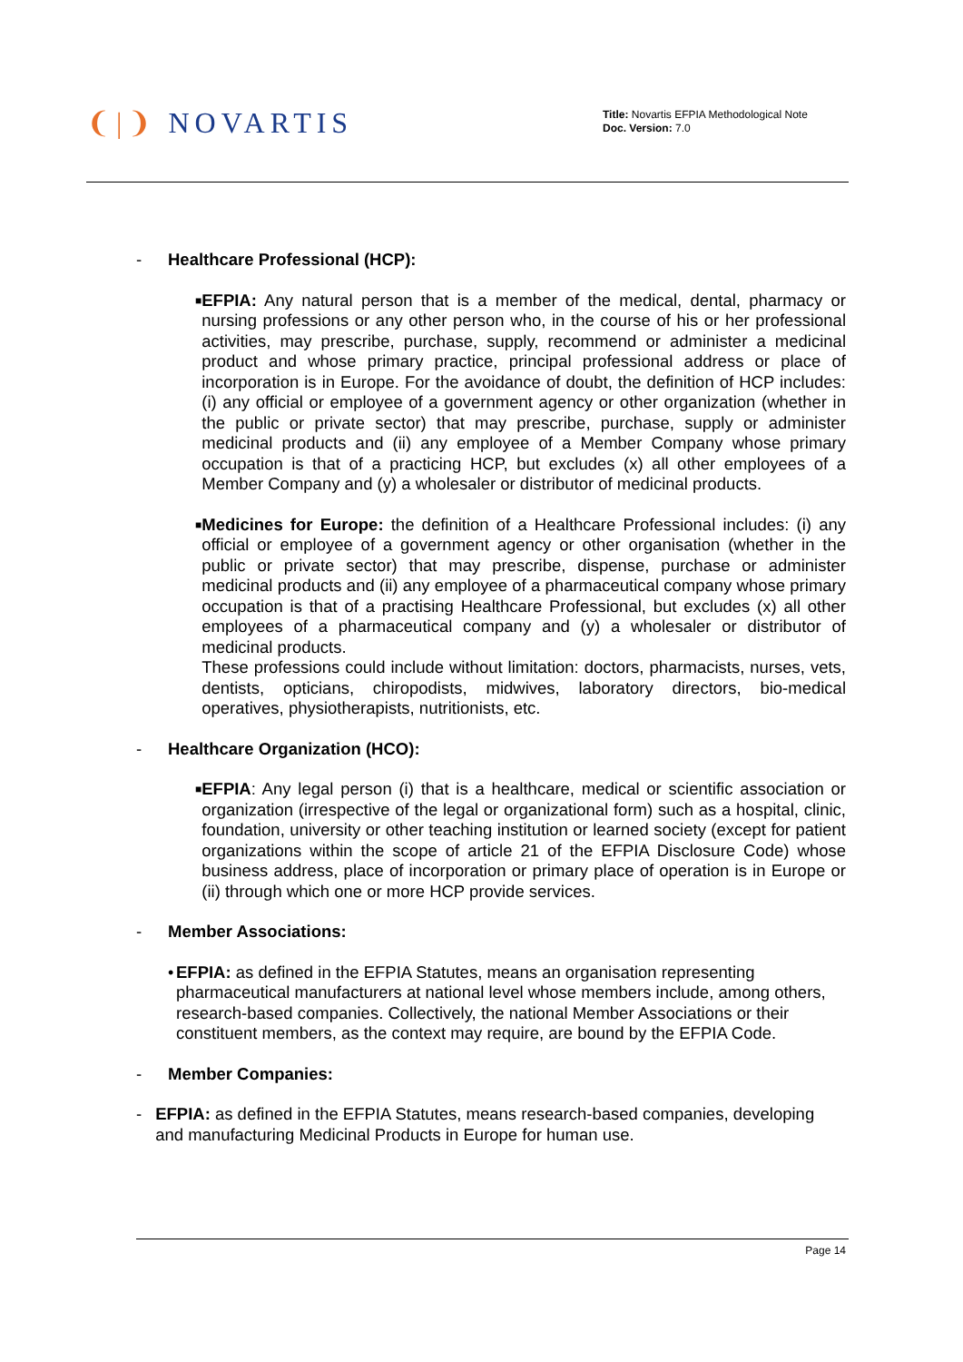❨|❩ NOVARTIS
Title: Novartis EFPIA Methodological Note
Doc. Version: 7.0
- Healthcare Professional (HCP):
■
EFPIA: Any natural person that is a member of the medical, dental, pharmacy or nursing professions or any other person who, in the course of his or her professional activities, may prescribe, purchase, supply, recommend or administer a medicinal product and whose primary practice, principal professional address or place of incorporation is in Europe. For the avoidance of doubt, the definition of HCP includes: (i) any official or employee of a government agency or other organization (whether in the public or private sector) that may prescribe, purchase, supply or administer medicinal products and (ii) any employee of a Member Company whose primary occupation is that of a practicing HCP, but excludes (x) all other employees of a Member Company and (y) a wholesaler or distributor of medicinal products.
■
Medicines for Europe: the definition of a Healthcare Professional includes: (i) any official or employee of a government agency or other organisation (whether in the public or private sector) that may prescribe, dispense, purchase or administer medicinal products and (ii) any employee of a pharmaceutical company whose primary occupation is that of a practising Healthcare Professional, but excludes (x) all other employees of a pharmaceutical company and (y) a wholesaler or distributor of medicinal products.
These professions could include without limitation: doctors, pharmacists, nurses, vets, dentists, opticians, chiropodists, midwives, laboratory directors, bio-medical operatives, physiotherapists, nutritionists, etc.
- Healthcare Organization (HCO):
■
EFPIA: Any legal person (i) that is a healthcare, medical or scientific association or organization (irrespective of the legal or organizational form) such as a hospital, clinic, foundation, university or other teaching institution or learned society (except for patient organizations within the scope of article 21 of the EFPIA Disclosure Code) whose business address, place of incorporation or primary place of operation is in Europe or (ii) through which one or more HCP provide services.
- Member Associations:
• EFPIA: as defined in the EFPIA Statutes, means an organisation representing pharmaceutical manufacturers at national level whose members include, among others, research-based companies. Collectively, the national Member Associations or their constituent members, as the context may require, are bound by the EFPIA Code.
- Member Companies:
- EFPIA: as defined in the EFPIA Statutes, means research-based companies, developing and manufacturing Medicinal Products in Europe for human use.
Page 14